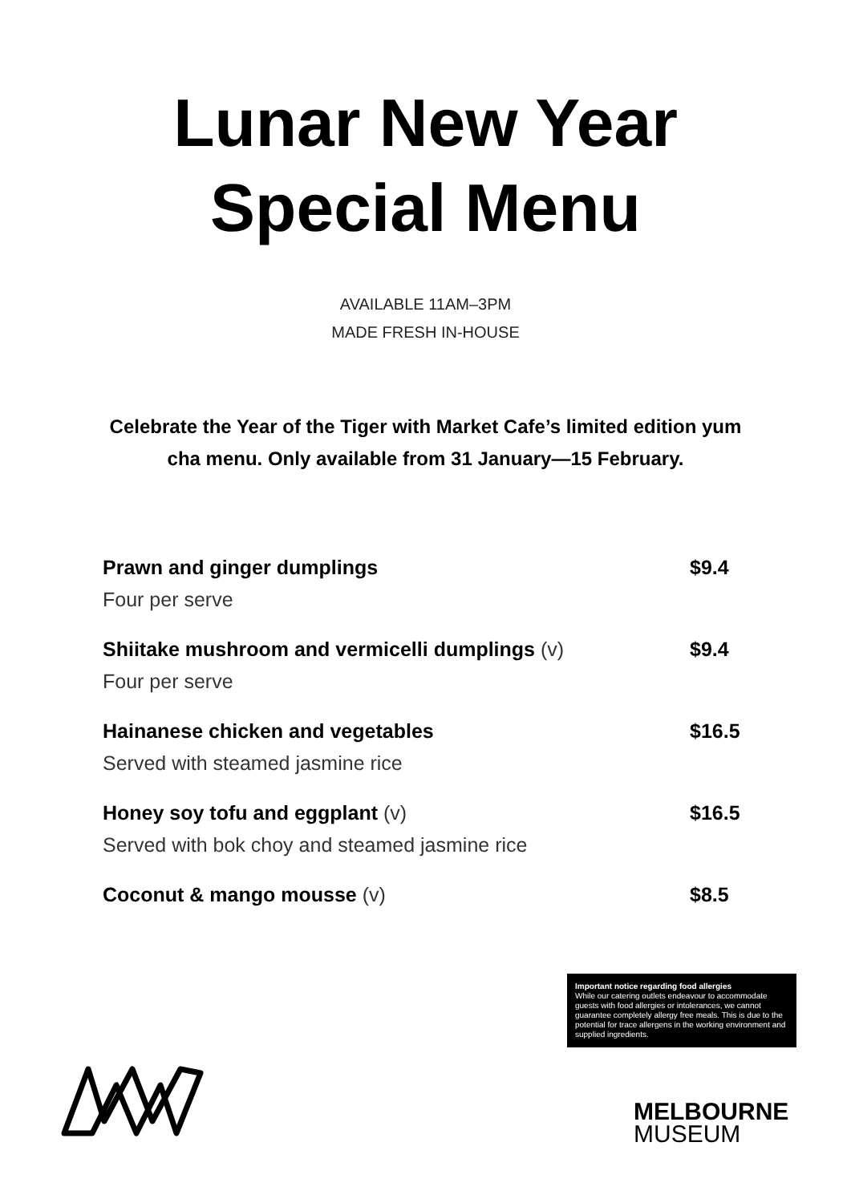Lunar New Year
Special Menu
AVAILABLE 11AM–3PM
MADE FRESH IN-HOUSE
Celebrate the Year of the Tiger with Market Cafe’s limited edition yum cha menu. Only available from 31 January—15 February.
| Prawn and ginger dumplings | $9.4 |
| Four per serve | |
| Shiitake mushroom and vermicelli dumplings (v) | $9.4 |
| Four per serve | |
| Hainanese chicken and vegetables | $16.5 |
| Served with steamed jasmine rice | |
| Honey soy tofu and eggplant (v) | $16.5 |
| Served with bok choy and steamed jasmine rice | |
| Coconut & mango mousse (v) | $8.5 |
Important notice regarding food allergies
While our catering outlets endeavour to accommodate guests with food allergies or intolerances, we cannot guarantee completely allergy free meals. This is due to the potential for trace allergens in the working environment and supplied ingredients.
MELBOURNE
MUSEUM